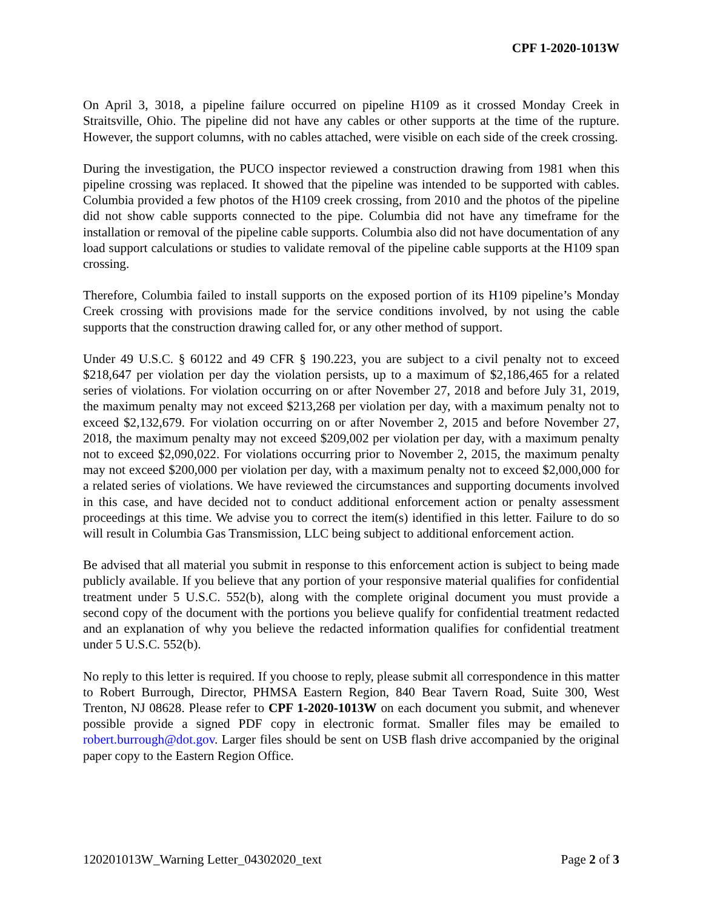CPF 1-2020-1013W
On April 3, 3018, a pipeline failure occurred on pipeline H109 as it crossed Monday Creek in Straitsville, Ohio. The pipeline did not have any cables or other supports at the time of the rupture. However, the support columns, with no cables attached, were visible on each side of the creek crossing.
During the investigation, the PUCO inspector reviewed a construction drawing from 1981 when this pipeline crossing was replaced. It showed that the pipeline was intended to be supported with cables. Columbia provided a few photos of the H109 creek crossing, from 2010 and the photos of the pipeline did not show cable supports connected to the pipe. Columbia did not have any timeframe for the installation or removal of the pipeline cable supports. Columbia also did not have documentation of any load support calculations or studies to validate removal of the pipeline cable supports at the H109 span crossing.
Therefore, Columbia failed to install supports on the exposed portion of its H109 pipeline’s Monday Creek crossing with provisions made for the service conditions involved, by not using the cable supports that the construction drawing called for, or any other method of support.
Under 49 U.S.C. § 60122 and 49 CFR § 190.223, you are subject to a civil penalty not to exceed $218,647 per violation per day the violation persists, up to a maximum of $2,186,465 for a related series of violations. For violation occurring on or after November 27, 2018 and before July 31, 2019, the maximum penalty may not exceed $213,268 per violation per day, with a maximum penalty not to exceed $2,132,679. For violation occurring on or after November 2, 2015 and before November 27, 2018, the maximum penalty may not exceed $209,002 per violation per day, with a maximum penalty not to exceed $2,090,022. For violations occurring prior to November 2, 2015, the maximum penalty may not exceed $200,000 per violation per day, with a maximum penalty not to exceed $2,000,000 for a related series of violations. We have reviewed the circumstances and supporting documents involved in this case, and have decided not to conduct additional enforcement action or penalty assessment proceedings at this time. We advise you to correct the item(s) identified in this letter. Failure to do so will result in Columbia Gas Transmission, LLC being subject to additional enforcement action.
Be advised that all material you submit in response to this enforcement action is subject to being made publicly available. If you believe that any portion of your responsive material qualifies for confidential treatment under 5 U.S.C. 552(b), along with the complete original document you must provide a second copy of the document with the portions you believe qualify for confidential treatment redacted and an explanation of why you believe the redacted information qualifies for confidential treatment under 5 U.S.C. 552(b).
No reply to this letter is required. If you choose to reply, please submit all correspondence in this matter to Robert Burrough, Director, PHMSA Eastern Region, 840 Bear Tavern Road, Suite 300, West Trenton, NJ 08628. Please refer to CPF 1-2020-1013W on each document you submit, and whenever possible provide a signed PDF copy in electronic format. Smaller files may be emailed to robert.burrough@dot.gov. Larger files should be sent on USB flash drive accompanied by the original paper copy to the Eastern Region Office.
120201013W_Warning Letter_04302020_text Page 2 of 3